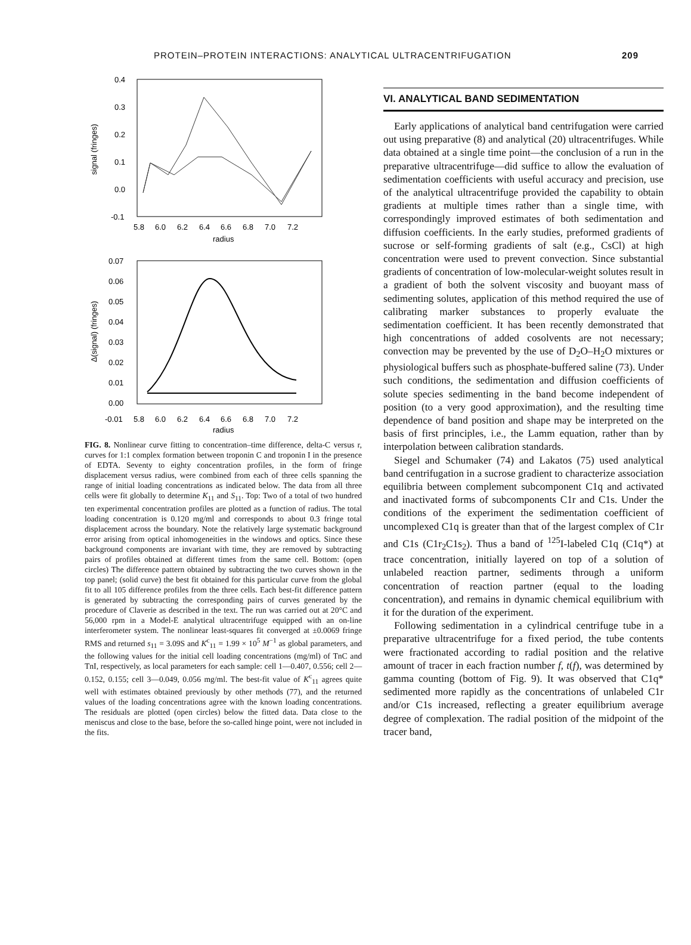PROTEIN–PROTEIN INTERACTIONS: ANALYTICAL ULTRACENTRIFUGATION 209
0.4
0.3
0.2
0.1
0.0
-0.1
5.8
6.0
6.2
6.4
6.6
6.8
7.0
7.2
radius
signal (fringes)
0.07
0.06
0.05
0.04
0.03
0.02
0.01
0.00
-0.01
5.8
6.0
6.2
6.4
6.6
6.8
7.0
7.2
radius
Δ(signal) (fringes)
FIG. 8. Nonlinear curve fitting to concentration–time difference, delta-C versus r, curves for 1:1 complex formation between troponin C and troponin I in the presence of EDTA. Seventy to eighty concentration profiles, in the form of fringe displacement versus radius, were combined from each of three cells spanning the range of initial loading concentrations as indicated below. The data from all three cells were fit globally to determine K<sub>11</sub> and S<sub>11</sub>. Top: Two of a total of two hundred ten experimental concentration profiles are plotted as a function of radius. The total loading concentration is 0.120 mg/ml and corresponds to about 0.3 fringe total displacement across the boundary. Note the relatively large systematic background error arising from optical inhomogeneities in the windows and optics. Since these background components are invariant with time, they are removed by subtracting pairs of profiles obtained at different times from the same cell. Bottom: (open circles) The difference pattern obtained by subtracting the two curves shown in the top panel; (solid curve) the best fit obtained for this particular curve from the global fit to all 105 difference profiles from the three cells. Each best-fit difference pattern is generated by subtracting the corresponding pairs of curves generated by the procedure of Claverie as described in the text. The run was carried out at 20°C and 56,000 rpm in a Model-E analytical ultracentrifuge equipped with an on-line interferometer system. The nonlinear least-squares fit converged at ±0.0069 fringe RMS and returned s<sub>11</sub> = 3.09S and K<sup>c</sup><sub>11</sub> = 1.99 × 10<sup>5</sup> M<sup>−1</sup> as global parameters, and the following values for the initial cell loading concentrations (mg/ml) of TnC and TnI, respectively, as local parameters for each sample: cell 1—0.407, 0.556; cell 2—0.152, 0.155; cell 3—0.049, 0.056 mg/ml. The best-fit value of K<sup>c</sup><sub>11</sub> agrees quite well with estimates obtained previously by other methods (77), and the returned values of the loading concentrations agree with the known loading concentrations. The residuals are plotted (open circles) below the fitted data. Data close to the meniscus and close to the base, before the so-called hinge point, were not included in the fits.
VI. ANALYTICAL BAND SEDIMENTATION
Early applications of analytical band centrifugation were carried out using preparative (8) and analytical (20) ultracentrifuges. While data obtained at a single time point—the conclusion of a run in the preparative ultracentrifuge—did suffice to allow the evaluation of sedimentation coefficients with useful accuracy and precision, use of the analytical ultracentrifuge provided the capability to obtain gradients at multiple times rather than a single time, with correspondingly improved estimates of both sedimentation and diffusion coefficients. In the early studies, preformed gradients of sucrose or self-forming gradients of salt (e.g., CsCl) at high concentration were used to prevent convection. Since substantial gradients of concentration of low-molecular-weight solutes result in a gradient of both the solvent viscosity and buoyant mass of sedimenting solutes, application of this method required the use of calibrating marker substances to properly evaluate the sedimentation coefficient. It has been recently demonstrated that high concentrations of added cosolvents are not necessary; convection may be prevented by the use of D<sub>2</sub>O–H<sub>2</sub>O mixtures or physiological buffers such as phosphate-buffered saline (73). Under such conditions, the sedimentation and diffusion coefficients of solute species sedimenting in the band become independent of position (to a very good approximation), and the resulting time dependence of band position and shape may be interpreted on the basis of first principles, i.e., the Lamm equation, rather than by interpolation between calibration standards.
Siegel and Schumaker (74) and Lakatos (75) used analytical band centrifugation in a sucrose gradient to characterize association equilibria between complement subcomponent C1q and activated and inactivated forms of subcomponents C1r and C1s. Under the conditions of the experiment the sedimentation coefficient of uncomplexed C1q is greater than that of the largest complex of C1r and C1s (C1r<sub>2</sub>C1s<sub>2</sub>). Thus a band of <sup>125</sup>I-labeled C1q (C1q*) at trace concentration, initially layered on top of a solution of unlabeled reaction partner, sediments through a uniform concentration of reaction partner (equal to the loading concentration), and remains in dynamic chemical equilibrium with it for the duration of the experiment.
Following sedimentation in a cylindrical centrifuge tube in a preparative ultracentrifuge for a fixed period, the tube contents were fractionated according to radial position and the relative amount of tracer in each fraction number f, t(f), was determined by gamma counting (bottom of Fig. 9). It was observed that C1q* sedimented more rapidly as the concentrations of unlabeled C1r and/or C1s increased, reflecting a greater equilibrium average degree of complexation. The radial position of the midpoint of the tracer band,